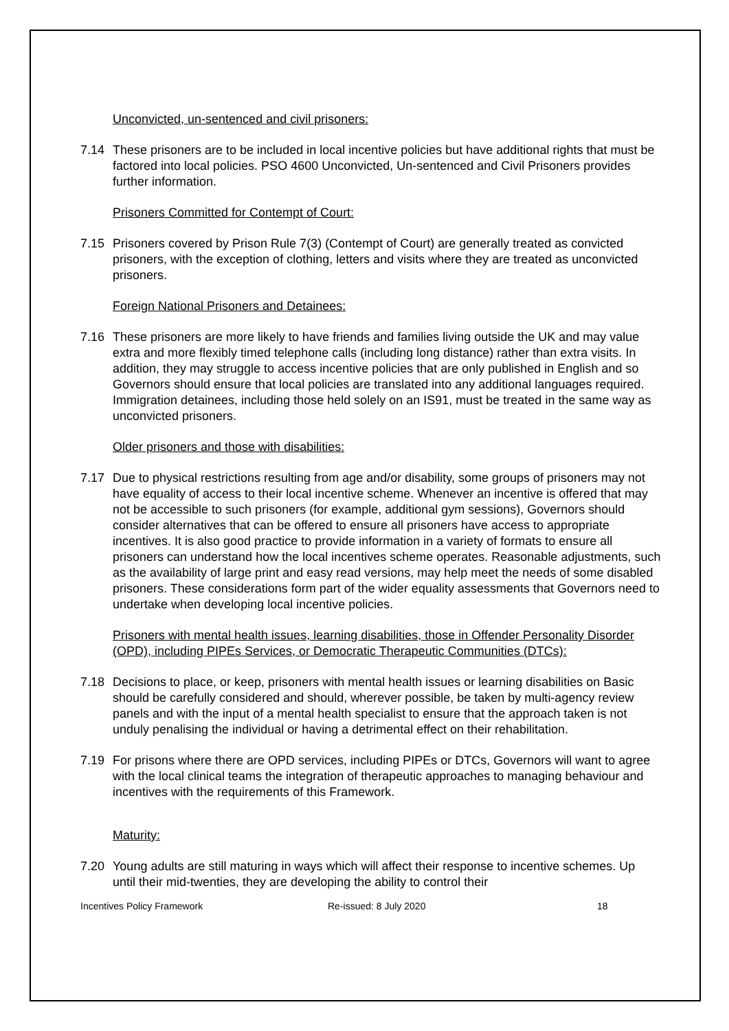Unconvicted, un-sentenced and civil prisoners:
7.14 These prisoners are to be included in local incentive policies but have additional rights that must be factored into local policies. PSO 4600 Unconvicted, Un-sentenced and Civil Prisoners provides further information.
Prisoners Committed for Contempt of Court:
7.15 Prisoners covered by Prison Rule 7(3) (Contempt of Court) are generally treated as convicted prisoners, with the exception of clothing, letters and visits where they are treated as unconvicted prisoners.
Foreign National Prisoners and Detainees:
7.16 These prisoners are more likely to have friends and families living outside the UK and may value extra and more flexibly timed telephone calls (including long distance) rather than extra visits. In addition, they may struggle to access incentive policies that are only published in English and so Governors should ensure that local policies are translated into any additional languages required. Immigration detainees, including those held solely on an IS91, must be treated in the same way as unconvicted prisoners.
Older prisoners and those with disabilities:
7.17 Due to physical restrictions resulting from age and/or disability, some groups of prisoners may not have equality of access to their local incentive scheme. Whenever an incentive is offered that may not be accessible to such prisoners (for example, additional gym sessions), Governors should consider alternatives that can be offered to ensure all prisoners have access to appropriate incentives. It is also good practice to provide information in a variety of formats to ensure all prisoners can understand how the local incentives scheme operates. Reasonable adjustments, such as the availability of large print and easy read versions, may help meet the needs of some disabled prisoners. These considerations form part of the wider equality assessments that Governors need to undertake when developing local incentive policies.
Prisoners with mental health issues, learning disabilities, those in Offender Personality Disorder (OPD), including PIPEs Services, or Democratic Therapeutic Communities (DTCs):
7.18 Decisions to place, or keep, prisoners with mental health issues or learning disabilities on Basic should be carefully considered and should, wherever possible, be taken by multi-agency review panels and with the input of a mental health specialist to ensure that the approach taken is not unduly penalising the individual or having a detrimental effect on their rehabilitation.
7.19 For prisons where there are OPD services, including PIPEs or DTCs, Governors will want to agree with the local clinical teams the integration of therapeutic approaches to managing behaviour and incentives with the requirements of this Framework.
Maturity:
7.20 Young adults are still maturing in ways which will affect their response to incentive schemes. Up until their mid-twenties, they are developing the ability to control their
Incentives Policy Framework Re-issued: 8 July 2020 18